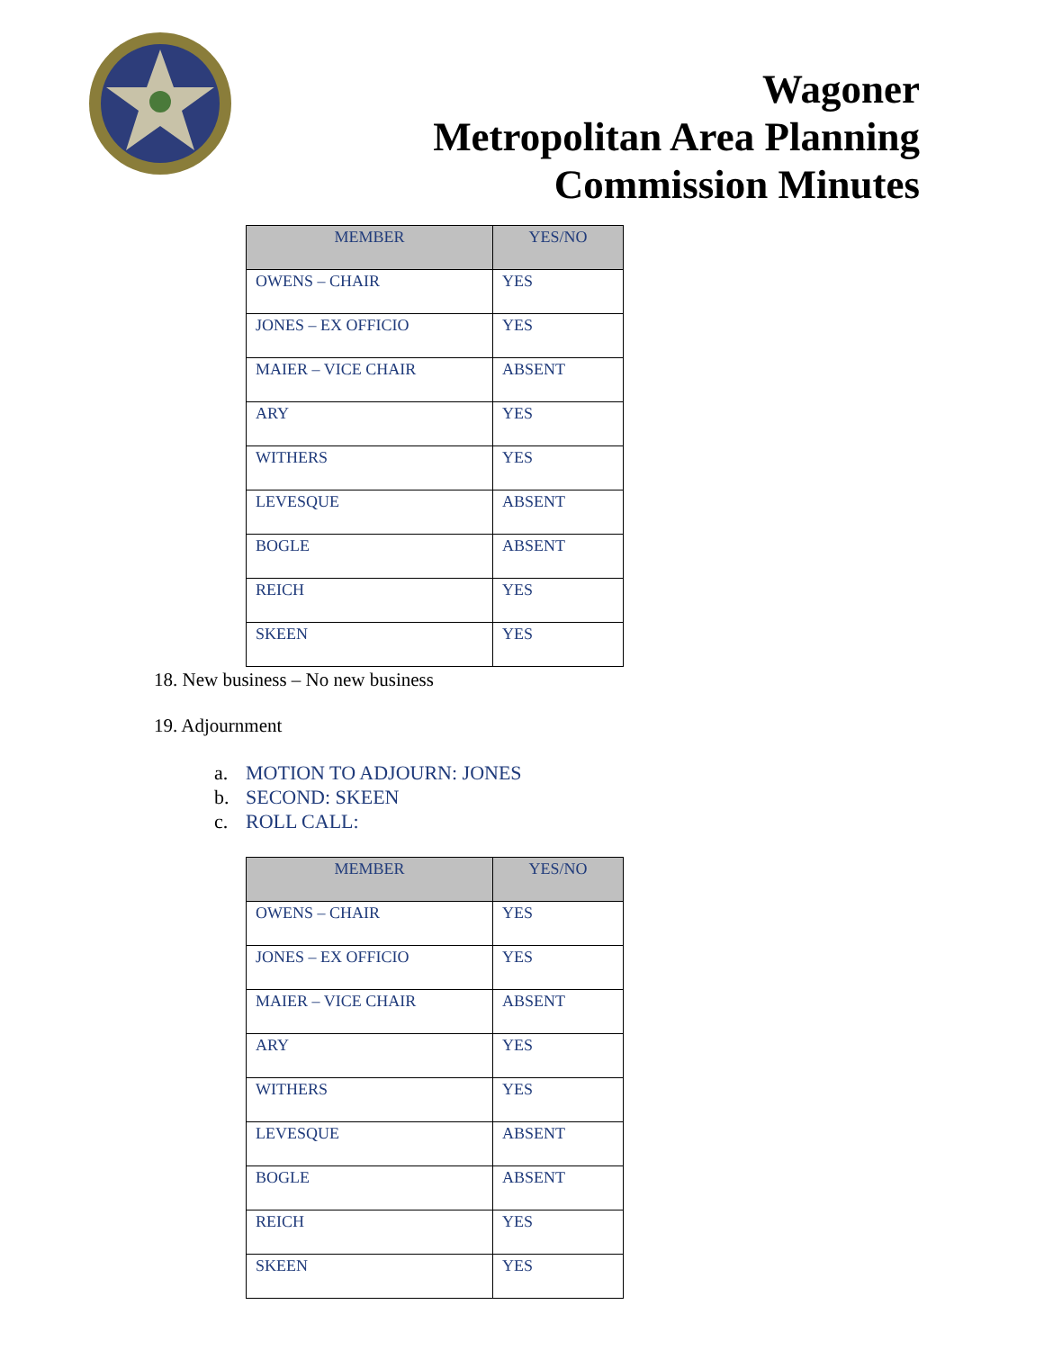Wagoner
Metropolitan Area Planning
Commission Minutes
| MEMBER | YES/NO |
| --- | --- |
| OWENS – CHAIR | YES |
| JONES – EX OFFICIO | YES |
| MAIER – VICE CHAIR | ABSENT |
| ARY | YES |
| WITHERS | YES |
| LEVESQUE | ABSENT |
| BOGLE | ABSENT |
| REICH | YES |
| SKEEN | YES |
18. New business – No new business
19. Adjournment
a. MOTION TO ADJOURN: JONES
b. SECOND: SKEEN
c. ROLL CALL:
| MEMBER | YES/NO |
| --- | --- |
| OWENS – CHAIR | YES |
| JONES – EX OFFICIO | YES |
| MAIER – VICE CHAIR | ABSENT |
| ARY | YES |
| WITHERS | YES |
| LEVESQUE | ABSENT |
| BOGLE | ABSENT |
| REICH | YES |
| SKEEN | YES |